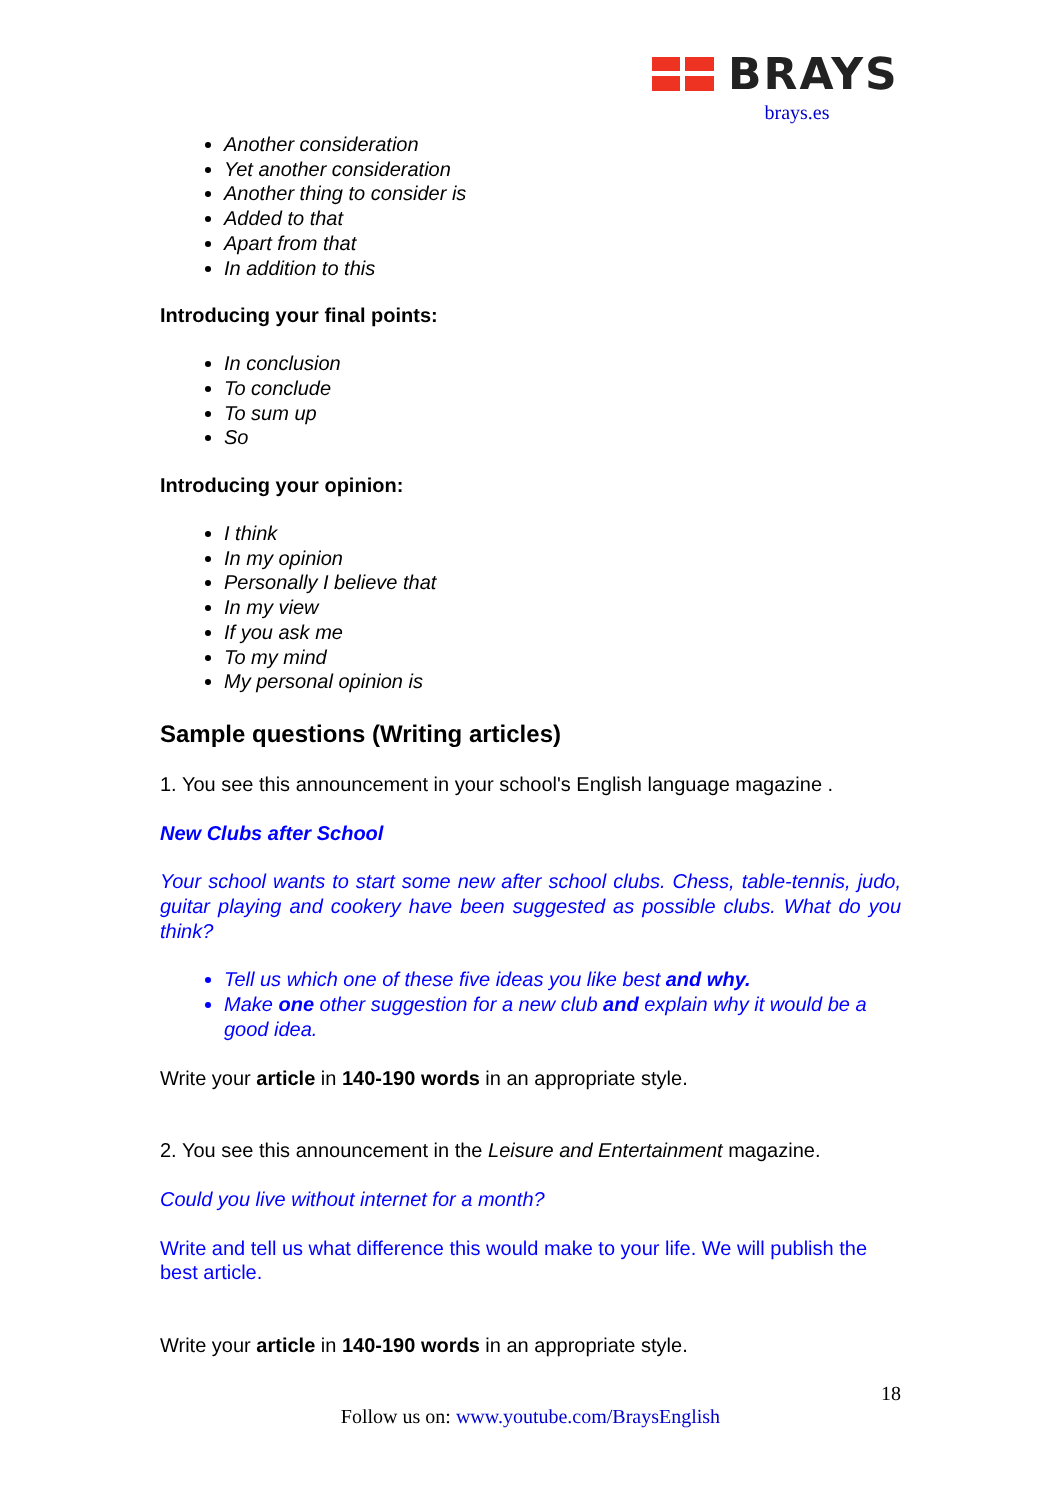BRAYS
brays.es
Another consideration
Yet another consideration
Another thing to consider is
Added to that
Apart from that
In addition to this
Introducing your final points:
In conclusion
To conclude
To sum up
So
Introducing your opinion:
I think
In my opinion
Personally I believe that
In my view
If you ask me
To my mind
My personal opinion is
Sample questions (Writing articles)
1. You see this announcement in your school's English language magazine .
New Clubs after School
Your school wants to start some new after school clubs. Chess, table-tennis, judo, guitar playing and cookery have been suggested as possible clubs. What do you think?
Tell us which one of these five ideas you like best and why.
Make one other suggestion for a new club and explain why it would be a good idea.
Write your article in 140-190 words in an appropriate style.
2. You see this announcement in the Leisure and Entertainment magazine.
Could you live without internet for a month?
Write and tell us what difference this would make to your life. We will publish the best article.
Write your article in 140-190 words in an appropriate style.
18
Follow us on: www.youtube.com/BraysEnglish